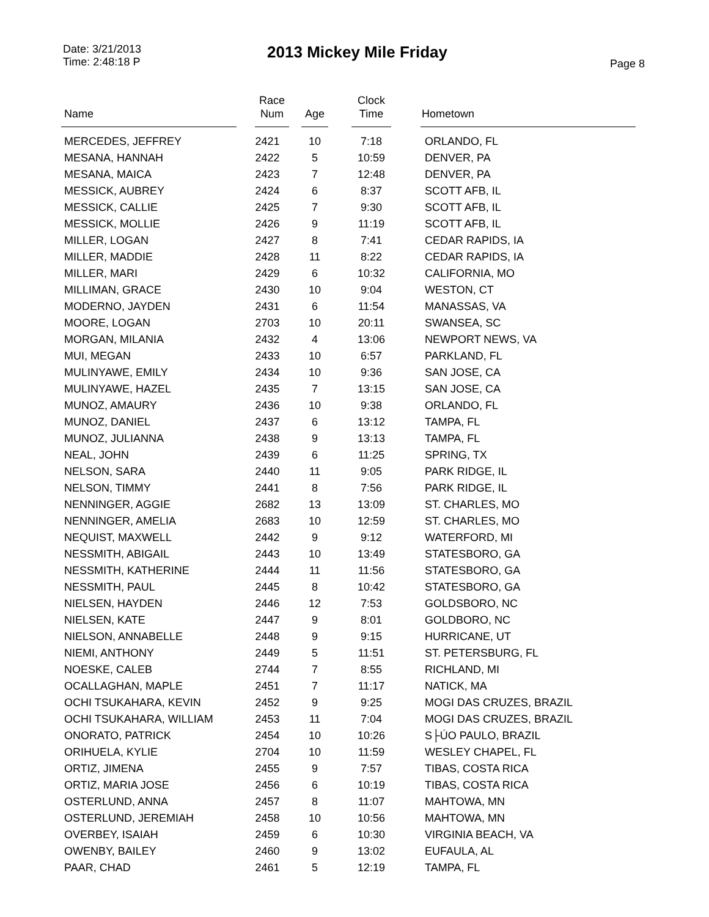Date: 3/21/2013
Time: 2:48:18 P
2013 Mickey Mile Friday
Page 8
| Name | Race Num | Age | Clock Time | Hometown |
| --- | --- | --- | --- | --- |
| MERCEDES, JEFFREY | 2421 | 10 | 7:18 | ORLANDO, FL |
| MESANA, HANNAH | 2422 | 5 | 10:59 | DENVER, PA |
| MESANA, MAICA | 2423 | 7 | 12:48 | DENVER, PA |
| MESSICK, AUBREY | 2424 | 6 | 8:37 | SCOTT AFB, IL |
| MESSICK, CALLIE | 2425 | 7 | 9:30 | SCOTT AFB, IL |
| MESSICK, MOLLIE | 2426 | 9 | 11:19 | SCOTT AFB, IL |
| MILLER, LOGAN | 2427 | 8 | 7:41 | CEDAR RAPIDS, IA |
| MILLER, MADDIE | 2428 | 11 | 8:22 | CEDAR RAPIDS, IA |
| MILLER, MARI | 2429 | 6 | 10:32 | CALIFORNIA, MO |
| MILLIMAN, GRACE | 2430 | 10 | 9:04 | WESTON, CT |
| MODERNO, JAYDEN | 2431 | 6 | 11:54 | MANASSAS, VA |
| MOORE, LOGAN | 2703 | 10 | 20:11 | SWANSEA, SC |
| MORGAN, MILANIA | 2432 | 4 | 13:06 | NEWPORT NEWS, VA |
| MUI, MEGAN | 2433 | 10 | 6:57 | PARKLAND, FL |
| MULINYAWE, EMILY | 2434 | 10 | 9:36 | SAN JOSE, CA |
| MULINYAWE, HAZEL | 2435 | 7 | 13:15 | SAN JOSE, CA |
| MUNOZ, AMAURY | 2436 | 10 | 9:38 | ORLANDO, FL |
| MUNOZ, DANIEL | 2437 | 6 | 13:12 | TAMPA, FL |
| MUNOZ, JULIANNA | 2438 | 9 | 13:13 | TAMPA, FL |
| NEAL, JOHN | 2439 | 6 | 11:25 | SPRING, TX |
| NELSON, SARA | 2440 | 11 | 9:05 | PARK RIDGE, IL |
| NELSON, TIMMY | 2441 | 8 | 7:56 | PARK RIDGE, IL |
| NENNINGER, AGGIE | 2682 | 13 | 13:09 | ST. CHARLES, MO |
| NENNINGER, AMELIA | 2683 | 10 | 12:59 | ST. CHARLES, MO |
| NEQUIST, MAXWELL | 2442 | 9 | 9:12 | WATERFORD, MI |
| NESSMITH, ABIGAIL | 2443 | 10 | 13:49 | STATESBORO, GA |
| NESSMITH, KATHERINE | 2444 | 11 | 11:56 | STATESBORO, GA |
| NESSMITH, PAUL | 2445 | 8 | 10:42 | STATESBORO, GA |
| NIELSEN, HAYDEN | 2446 | 12 | 7:53 | GOLDSBORO, NC |
| NIELSEN, KATE | 2447 | 9 | 8:01 | GOLDBORO, NC |
| NIELSON, ANNABELLE | 2448 | 9 | 9:15 | HURRICANE, UT |
| NIEMI, ANTHONY | 2449 | 5 | 11:51 | ST. PETERSBURG, FL |
| NOESKE, CALEB | 2744 | 7 | 8:55 | RICHLAND, MI |
| OCALLAGHAN, MAPLE | 2451 | 7 | 11:17 | NATICK, MA |
| OCHI TSUKAHARA, KEVIN | 2452 | 9 | 9:25 | MOGI DAS CRUZES, BRAZIL |
| OCHI TSUKAHARA, WILLIAM | 2453 | 11 | 7:04 | MOGI DAS CRUZES, BRAZIL |
| ONORATO, PATRICK | 2454 | 10 | 10:26 | S├ÚO PAULO, BRAZIL |
| ORIHUELA, KYLIE | 2704 | 10 | 11:59 | WESLEY CHAPEL, FL |
| ORTIZ, JIMENA | 2455 | 9 | 7:57 | TIBAS, COSTA RICA |
| ORTIZ, MARIA JOSE | 2456 | 6 | 10:19 | TIBAS, COSTA RICA |
| OSTERLUND, ANNA | 2457 | 8 | 11:07 | MAHTOWA, MN |
| OSTERLUND, JEREMIAH | 2458 | 10 | 10:56 | MAHTOWA, MN |
| OVERBEY, ISAIAH | 2459 | 6 | 10:30 | VIRGINIA BEACH, VA |
| OWENBY, BAILEY | 2460 | 9 | 13:02 | EUFAULA, AL |
| PAAR, CHAD | 2461 | 5 | 12:19 | TAMPA, FL |